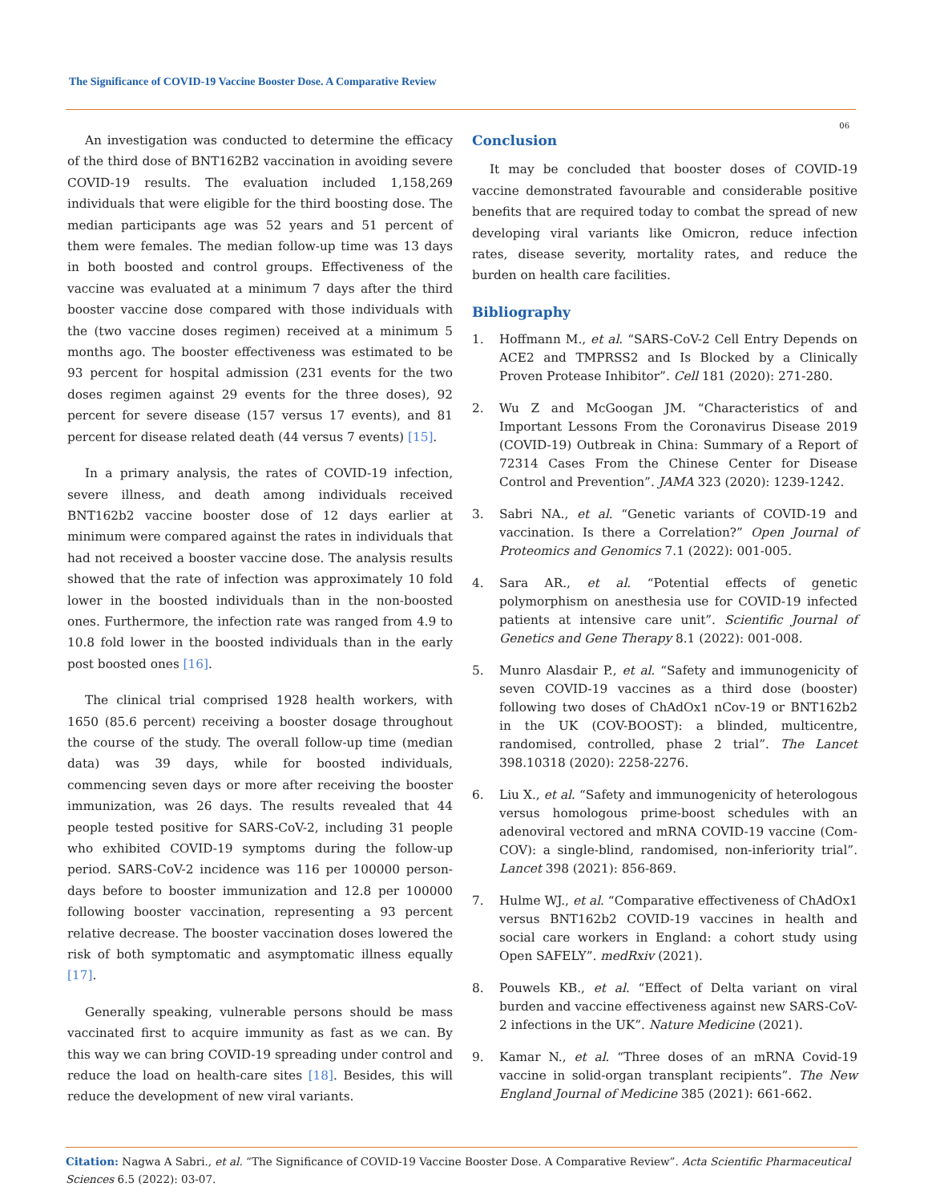The Significance of COVID-19 Vaccine Booster Dose. A Comparative Review
06
An investigation was conducted to determine the efficacy of the third dose of BNT162B2 vaccination in avoiding severe COVID-19 results. The evaluation included 1,158,269 individuals that were eligible for the third boosting dose. The median participants age was 52 years and 51 percent of them were females. The median follow-up time was 13 days in both boosted and control groups. Effectiveness of the vaccine was evaluated at a minimum 7 days after the third booster vaccine dose compared with those individuals with the (two vaccine doses regimen) received at a minimum 5 months ago. The booster effectiveness was estimated to be 93 percent for hospital admission (231 events for the two doses regimen against 29 events for the three doses), 92 percent for severe disease (157 versus 17 events), and 81 percent for disease related death (44 versus 7 events) [15].
In a primary analysis, the rates of COVID-19 infection, severe illness, and death among individuals received BNT162b2 vaccine booster dose of 12 days earlier at minimum were compared against the rates in individuals that had not received a booster vaccine dose. The analysis results showed that the rate of infection was approximately 10 fold lower in the boosted individuals than in the non-boosted ones. Furthermore, the infection rate was ranged from 4.9 to 10.8 fold lower in the boosted individuals than in the early post boosted ones [16].
The clinical trial comprised 1928 health workers, with 1650 (85.6 percent) receiving a booster dosage throughout the course of the study. The overall follow-up time (median data) was 39 days, while for boosted individuals, commencing seven days or more after receiving the booster immunization, was 26 days. The results revealed that 44 people tested positive for SARS-CoV-2, including 31 people who exhibited COVID-19 symptoms during the follow-up period. SARS-CoV-2 incidence was 116 per 100000 person-days before to booster immunization and 12.8 per 100000 following booster vaccination, representing a 93 percent relative decrease. The booster vaccination doses lowered the risk of both symptomatic and asymptomatic illness equally [17].
Generally speaking, vulnerable persons should be mass vaccinated first to acquire immunity as fast as we can. By this way we can bring COVID-19 spreading under control and reduce the load on health-care sites [18]. Besides, this will reduce the development of new viral variants.
Conclusion
It may be concluded that booster doses of COVID-19 vaccine demonstrated favourable and considerable positive benefits that are required today to combat the spread of new developing viral variants like Omicron, reduce infection rates, disease severity, mortality rates, and reduce the burden on health care facilities.
Bibliography
1. Hoffmann M., et al. “SARS-CoV-2 Cell Entry Depends on ACE2 and TMPRSS2 and Is Blocked by a Clinically Proven Protease Inhibitor”. Cell 181 (2020): 271-280.
2. Wu Z and McGoogan JM. “Characteristics of and Important Lessons From the Coronavirus Disease 2019 (COVID-19) Outbreak in China: Summary of a Report of 72314 Cases From the Chinese Center for Disease Control and Prevention”. JAMA 323 (2020): 1239-1242.
3. Sabri NA., et al. “Genetic variants of COVID-19 and vaccination. Is there a Correlation?” Open Journal of Proteomics and Genomics 7.1 (2022): 001-005.
4. Sara AR., et al. “Potential effects of genetic polymorphism on anesthesia use for COVID-19 infected patients at intensive care unit”. Scientific Journal of Genetics and Gene Therapy 8.1 (2022): 001-008.
5. Munro Alasdair P., et al. “Safety and immunogenicity of seven COVID-19 vaccines as a third dose (booster) following two doses of ChAdOx1 nCov-19 or BNT162b2 in the UK (COV-BOOST): a blinded, multicentre, randomised, controlled, phase 2 trial”. The Lancet 398.10318 (2020): 2258-2276.
6. Liu X., et al. “Safety and immunogenicity of heterologous versus homologous prime-boost schedules with an adenoviral vectored and mRNA COVID-19 vaccine (Com-COV): a single-blind, randomised, non-inferiority trial”. Lancet 398 (2021): 856-869.
7. Hulme WJ., et al. “Comparative effectiveness of ChAdOx1 versus BNT162b2 COVID-19 vaccines in health and social care workers in England: a cohort study using Open SAFELY”. medRxiv (2021).
8. Pouwels KB., et al. “Effect of Delta variant on viral burden and vaccine effectiveness against new SARS-CoV-2 infections in the UK”. Nature Medicine (2021).
9. Kamar N., et al. “Three doses of an mRNA Covid-19 vaccine in solid-organ transplant recipients”. The New England Journal of Medicine 385 (2021): 661-662.
Citation: Nagwa A Sabri., et al. “The Significance of COVID-19 Vaccine Booster Dose. A Comparative Review”. Acta Scientific Pharmaceutical Sciences 6.5 (2022): 03-07.